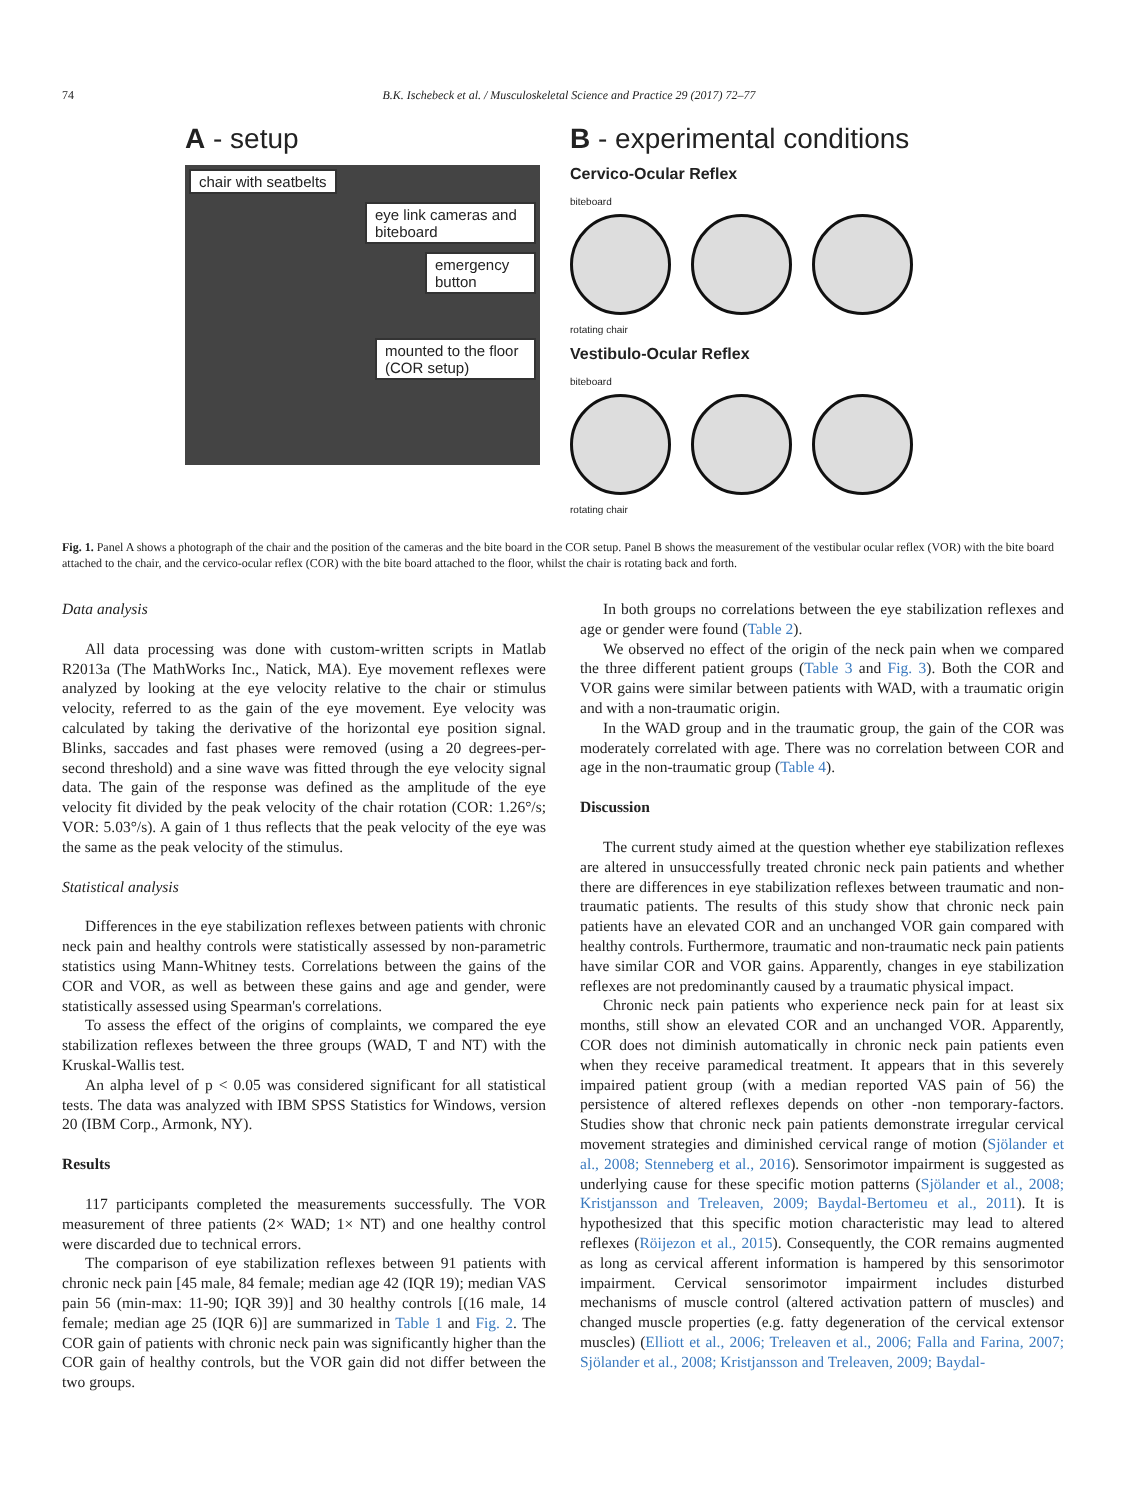74 B.K. Ischebeck et al. / Musculoskeletal Science and Practice 29 (2017) 72–77
A - setup
chair with seatbelts
eye link cameras and biteboard
emergency button
mounted to the floor (COR setup)
B - experimental conditions
Cervico-Ocular Reflex
biteboard
rotating chair
Vestibulo-Ocular Reflex
biteboard
rotating chair
Fig. 1. Panel A shows a photograph of the chair and the position of the cameras and the bite board in the COR setup. Panel B shows the measurement of the vestibular ocular reflex (VOR) with the bite board attached to the chair, and the cervico-ocular reflex (COR) with the bite board attached to the floor, whilst the chair is rotating back and forth.
Data analysis
All data processing was done with custom-written scripts in Matlab R2013a (The MathWorks Inc., Natick, MA). Eye movement reflexes were analyzed by looking at the eye velocity relative to the chair or stimulus velocity, referred to as the gain of the eye movement. Eye velocity was calculated by taking the derivative of the horizontal eye position signal. Blinks, saccades and fast phases were removed (using a 20 degrees-per-second threshold) and a sine wave was fitted through the eye velocity signal data. The gain of the response was defined as the amplitude of the eye velocity fit divided by the peak velocity of the chair rotation (COR: 1.26°/s; VOR: 5.03°/s). A gain of 1 thus reflects that the peak velocity of the eye was the same as the peak velocity of the stimulus.
Statistical analysis
Differences in the eye stabilization reflexes between patients with chronic neck pain and healthy controls were statistically assessed by non-parametric statistics using Mann-Whitney tests. Correlations between the gains of the COR and VOR, as well as between these gains and age and gender, were statistically assessed using Spearman's correlations.
To assess the effect of the origins of complaints, we compared the eye stabilization reflexes between the three groups (WAD, T and NT) with the Kruskal-Wallis test.
An alpha level of p < 0.05 was considered significant for all statistical tests. The data was analyzed with IBM SPSS Statistics for Windows, version 20 (IBM Corp., Armonk, NY).
Results
117 participants completed the measurements successfully. The VOR measurement of three patients (2× WAD; 1× NT) and one healthy control were discarded due to technical errors.
The comparison of eye stabilization reflexes between 91 patients with chronic neck pain [45 male, 84 female; median age 42 (IQR 19); median VAS pain 56 (min-max: 11-90; IQR 39)] and 30 healthy controls [(16 male, 14 female; median age 25 (IQR 6)] are summarized in Table 1 and Fig. 2. The COR gain of patients with chronic neck pain was significantly higher than the COR gain of healthy controls, but the VOR gain did not differ between the two groups.
In both groups no correlations between the eye stabilization reflexes and age or gender were found (Table 2).
We observed no effect of the origin of the neck pain when we compared the three different patient groups (Table 3 and Fig. 3). Both the COR and VOR gains were similar between patients with WAD, with a traumatic origin and with a non-traumatic origin.
In the WAD group and in the traumatic group, the gain of the COR was moderately correlated with age. There was no correlation between COR and age in the non-traumatic group (Table 4).
Discussion
The current study aimed at the question whether eye stabilization reflexes are altered in unsuccessfully treated chronic neck pain patients and whether there are differences in eye stabilization reflexes between traumatic and non-traumatic patients. The results of this study show that chronic neck pain patients have an elevated COR and an unchanged VOR gain compared with healthy controls. Furthermore, traumatic and non-traumatic neck pain patients have similar COR and VOR gains. Apparently, changes in eye stabilization reflexes are not predominantly caused by a traumatic physical impact.
Chronic neck pain patients who experience neck pain for at least six months, still show an elevated COR and an unchanged VOR. Apparently, COR does not diminish automatically in chronic neck pain patients even when they receive paramedical treatment. It appears that in this severely impaired patient group (with a median reported VAS pain of 56) the persistence of altered reflexes depends on other -non temporary-factors. Studies show that chronic neck pain patients demonstrate irregular cervical movement strategies and diminished cervical range of motion (Sjölander et al., 2008; Stenneberg et al., 2016). Sensorimotor impairment is suggested as underlying cause for these specific motion patterns (Sjölander et al., 2008; Kristjansson and Treleaven, 2009; Baydal-Bertomeu et al., 2011). It is hypothesized that this specific motion characteristic may lead to altered reflexes (Röijezon et al., 2015). Consequently, the COR remains augmented as long as cervical afferent information is hampered by this sensorimotor impairment. Cervical sensorimotor impairment includes disturbed mechanisms of muscle control (altered activation pattern of muscles) and changed muscle properties (e.g. fatty degeneration of the cervical extensor muscles) (Elliott et al., 2006; Treleaven et al., 2006; Falla and Farina, 2007; Sjölander et al., 2008; Kristjansson and Treleaven, 2009; Baydal-